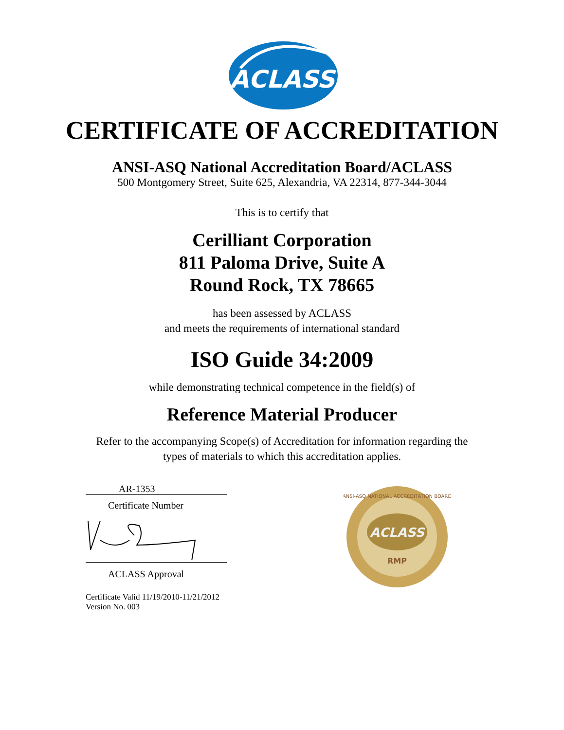ACLASS
CERTIFICATE OF ACCREDITATION
ANSI-ASQ National Accreditation Board/ACLASS
500 Montgomery Street, Suite 625, Alexandria, VA 22314, 877-344-3044
This is to certify that
Cerilliant Corporation
811 Paloma Drive, Suite A
Round Rock, TX 78665
has been assessed by ACLASS
and meets the requirements of international standard
ISO Guide 34:2009
while demonstrating technical competence in the field(s) of
Reference Material Producer
Refer to the accompanying Scope(s) of Accreditation for information regarding the
types of materials to which this accreditation applies.
AR-1353
Certificate Number
ACLASS Approval
Certificate Valid 11/19/2010-11/21/2012
Version No. 003
ACLASS
RMP
ANSI-ASQ NATIONAL ACCREDITATION BOARD